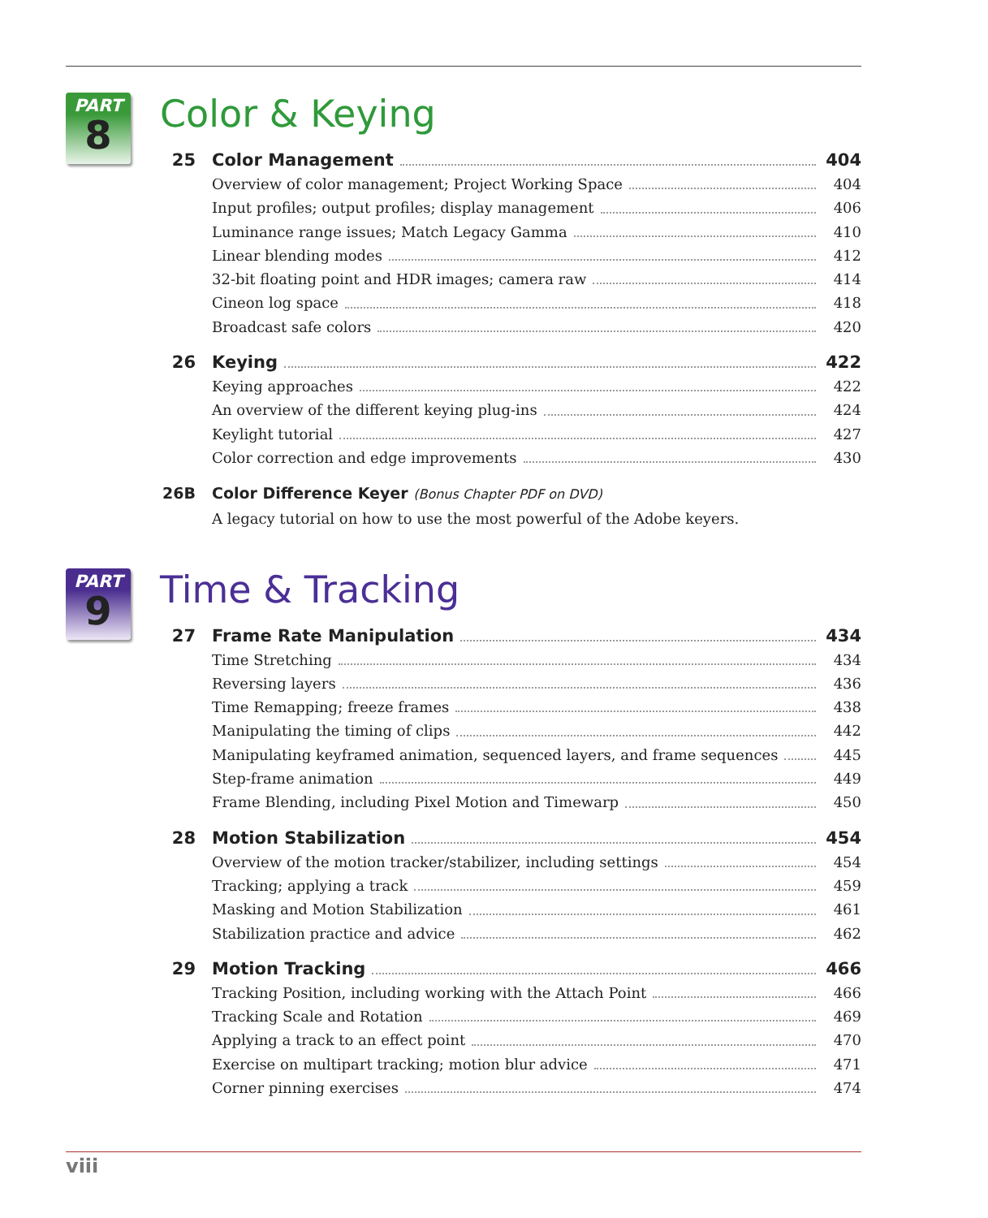PART
8
Color & Keying
25 Color Management 404
Overview of color management; Project Working Space 404
Input profiles; output profiles; display management 406
Luminance range issues; Match Legacy Gamma 410
Linear blending modes 412
32-bit floating point and HDR images; camera raw 414
Cineon log space 418
Broadcast safe colors 420
26 Keying 422
Keying approaches 422
An overview of the different keying plug-ins 424
Keylight tutorial 427
Color correction and edge improvements 430
26B Color Difference Keyer (Bonus Chapter PDF on DVD)
A legacy tutorial on how to use the most powerful of the Adobe keyers.
PART
9
Time & Tracking
27 Frame Rate Manipulation 434
Time Stretching 434
Reversing layers 436
Time Remapping; freeze frames 438
Manipulating the timing of clips 442
Manipulating keyframed animation, sequenced layers, and frame sequences 445
Step-frame animation 449
Frame Blending, including Pixel Motion and Timewarp 450
28 Motion Stabilization 454
Overview of the motion tracker/stabilizer, including settings 454
Tracking; applying a track 459
Masking and Motion Stabilization 461
Stabilization practice and advice 462
29 Motion Tracking 466
Tracking Position, including working with the Attach Point 466
Tracking Scale and Rotation 469
Applying a track to an effect point 470
Exercise on multipart tracking; motion blur advice 471
Corner pinning exercises 474
viii